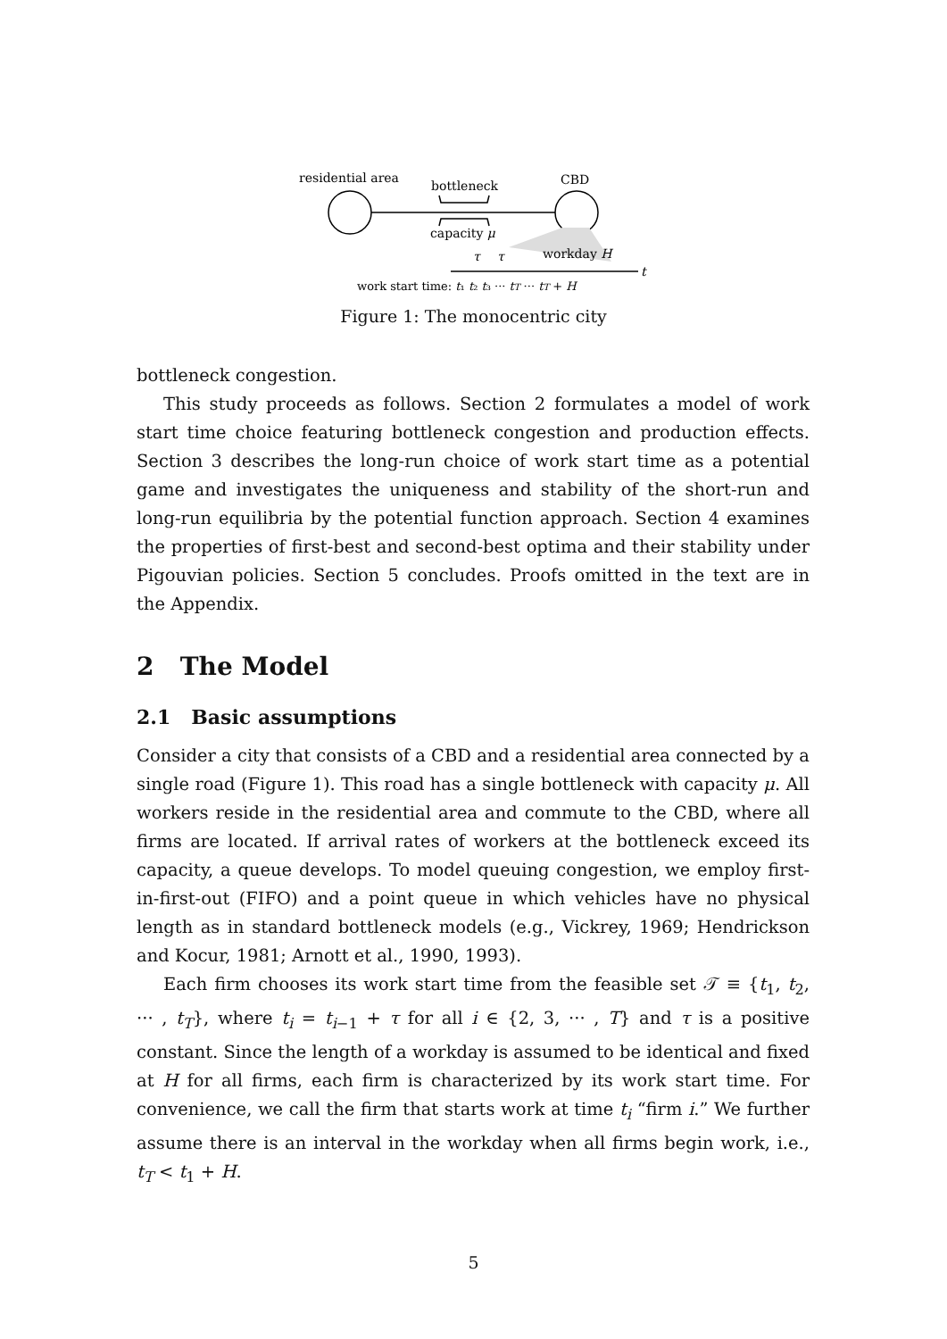residential area
bottleneck
CBD
capacity μ
τ
τ
workday H
t
work start time: t₁ t₂ t₃ ··· tT ··· tT + H
Figure 1: The monocentric city
bottleneck congestion.
This study proceeds as follows. Section 2 formulates a model of work start time choice featuring bottleneck congestion and production effects. Section 3 describes the long-run choice of work start time as a potential game and investigates the uniqueness and stability of the short-run and long-run equilibria by the potential function approach. Section 4 examines the properties of first-best and second-best optima and their stability under Pigouvian policies. Section 5 concludes. Proofs omitted in the text are in the Appendix.
2 The Model
2.1 Basic assumptions
Consider a city that consists of a CBD and a residential area connected by a single road (Figure 1). This road has a single bottleneck with capacity μ. All workers reside in the residential area and commute to the CBD, where all firms are located. If arrival rates of workers at the bottleneck exceed its capacity, a queue develops. To model queuing congestion, we employ first-in-first-out (FIFO) and a point queue in which vehicles have no physical length as in standard bottleneck models (e.g., Vickrey, 1969; Hendrickson and Kocur, 1981; Arnott et al., 1990, 1993).
Each firm chooses its work start time from the feasible set 𝒯 ≡ {t<sub>1</sub>, t<sub>2</sub>, ··· , t<sub>T</sub>}, where t<sub>i</sub> = t<sub>i−1</sub> + τ for all i ∈ {2, 3, ··· , T} and τ is a positive constant. Since the length of a workday is assumed to be identical and fixed at H for all firms, each firm is characterized by its work start time. For convenience, we call the firm that starts work at time t<sub>i</sub> “firm i.” We further assume there is an interval in the workday when all firms begin work, i.e., t<sub>T</sub> < t<sub>1</sub> + H.
5